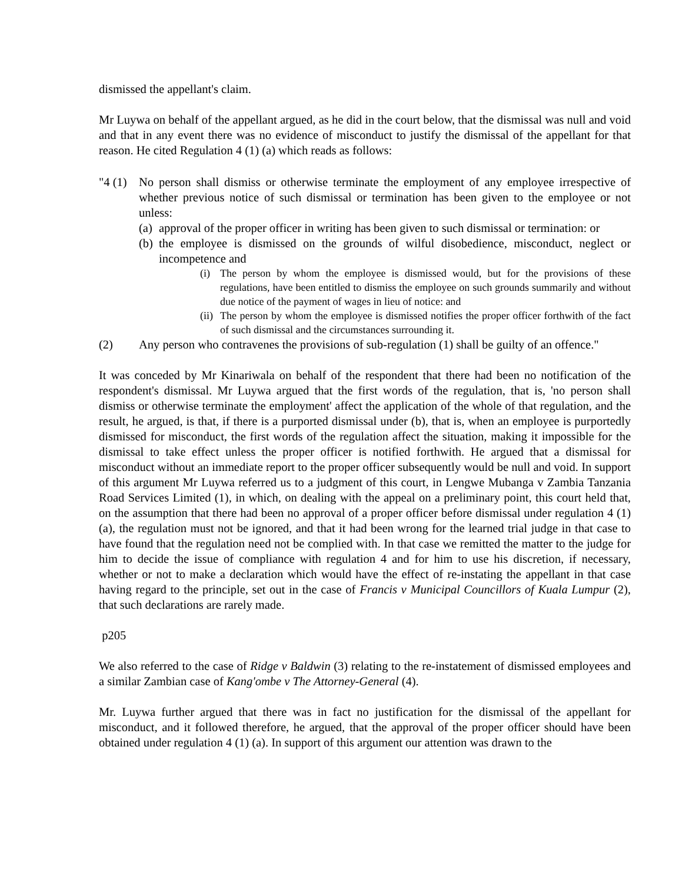dismissed the appellant's claim.
Mr Luywa on behalf of the appellant argued, as he did in the court below, that the dismissal was null and void and that in any event there was no evidence of misconduct to justify the dismissal of the appellant for that reason. He cited Regulation 4 (1) (a) which reads as follows:
"4 (1)
No person shall dismiss or otherwise terminate the employment of any employee irrespective of whether previous notice of such dismissal or termination has been given to the employee or not unless:
(a)
approval of the proper officer in writing has been given to such dismissal or termination: or
(b)
the employee is dismissed on the grounds of wilful disobedience, misconduct, neglect or incompetence and
(i) The person by whom the employee is dismissed would, but for the provisions of these regulations, have been entitled to dismiss the employee on such grounds summarily and without due notice of the payment of wages in lieu of notice: and
(ii)
The person by whom the employee is dismissed notifies the proper officer forthwith of the fact of such dismissal and the circumstances surrounding it.
(2) Any person who contravenes the provisions of sub-regulation (1) shall be guilty of an offence."
It was conceded by Mr Kinariwala on behalf of the respondent that there had been no notification of the respondent's dismissal. Mr Luywa argued that the first words of the regulation, that is, 'no person shall dismiss or otherwise terminate the employment' affect the application of the whole of that regulation, and the result, he argued, is that, if there is a purported dismissal under (b), that is, when an employee is purportedly dismissed for misconduct, the first words of the regulation affect the situation, making it impossible for the dismissal to take effect unless the proper officer is notified forthwith. He argued that a dismissal for misconduct without an immediate report to the proper officer subsequently would be null and void. In support of this argument Mr Luywa referred us to a judgment of this court, in Lengwe Mubanga v Zambia Tanzania Road Services Limited (1), in which, on dealing with the appeal on a preliminary point, this court held that, on the assumption that there had been no approval of a proper officer before dismissal under regulation 4 (1) (a), the regulation must not be ignored, and that it had been wrong for the learned trial judge in that case to have found that the regulation need not be complied with. In that case we remitted the matter to the judge for him to decide the issue of compliance with regulation 4 and for him to use his discretion, if necessary, whether or not to make a declaration which would have the effect of re-instating the appellant in that case having regard to the principle, set out in the case of Francis v Municipal Councillors of Kuala Lumpur (2), that such declarations are rarely made.
p205
We also referred to the case of Ridge v Baldwin (3) relating to the re-instatement of dismissed employees and a similar Zambian case of Kang'ombe v The Attorney-General (4).
Mr. Luywa further argued that there was in fact no justification for the dismissal of the appellant for misconduct, and it followed therefore, he argued, that the approval of the proper officer should have been obtained under regulation 4 (1) (a). In support of this argument our attention was drawn to the